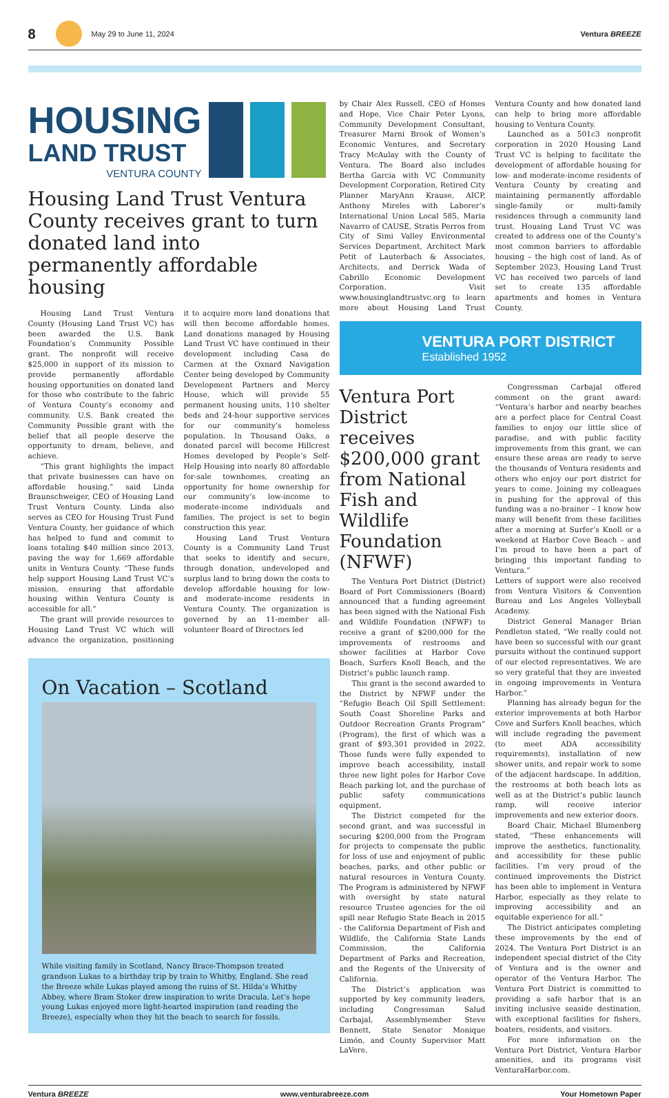8 May 29 to June 11, 2024 Ventura BREEZE
HOUSING
LAND TRUST
VENTURA COUNTY
Housing Land Trust Ventura County receives grant to turn donated land into permanently affordable housing
Housing Land Trust Ventura County (Housing Land Trust VC) has been awarded the U.S. Bank Foundation’s Community Possible grant. The nonprofit will receive $25,000 in support of its mission to provide permanently affordable housing opportunities on donated land for those who contribute to the fabric of Ventura County’s economy and community. U.S. Bank created the Community Possible grant with the belief that all people deserve the opportunity to dream, believe, and achieve.
“This grant highlights the impact that private businesses can have on affordable housing,” said Linda Braunschweiger, CEO of Housing Land Trust Ventura County. Linda also serves as CEO for Housing Trust Fund Ventura County, her guidance of which has helped to fund and commit to loans totaling $40 million since 2013, paving the way for 1,669 affordable units in Ventura County. “These funds help support Housing Land Trust VC’s mission, ensuring that affordable housing within Ventura County is accessible for all.”
The grant will provide resources to Housing Land Trust VC which will advance the organization, positioning it to acquire more land donations that will then become affordable homes. Land donations managed by Housing Land Trust VC have continued in their development including Casa de Carmen at the Oxnard Navigation Center being developed by Community Development Partners and Mercy House, which will provide 55 permanent housing units, 110 shelter beds and 24-hour supportive services for our community’s homeless population. In Thousand Oaks, a donated parcel will become Hillcrest Homes developed by People’s Self-Help Housing into nearly 80 affordable for-sale townhomes, creating an opportunity for home ownership for our community’s low-income to moderate-income individuals and families. The project is set to begin construction this year.
Housing Land Trust Ventura County is a Community Land Trust that seeks to identify and secure, through donation, undeveloped and surplus land to bring down the costs to develop affordable housing for low- and moderate-income residents in Ventura County. The organization is governed by an 11-member all-volunteer Board of Directors led
On Vacation – Scotland
While visiting family in Scotland, Nancy Brace-Thompson treated grandson Lukas to a birthday trip by train to Whitby, England. She read the Breeze while Lukas played among the ruins of St. Hilda’s Whitby Abbey, where Bram Stoker drew inspiration to write Dracula. Let’s hope young Lukas enjoyed more light-hearted inspiration (and reading the Breeze), especially when they hit the beach to search for fossils.
by Chair Alex Russell, CEO of Homes and Hope, Vice Chair Peter Lyons, Community Development Consultant, Treasurer Marni Brook of Women’s Economic Ventures, and Secretary Tracy McAulay with the County of Ventura. The Board also includes Bertha Garcia with VC Community Development Corporation, Retired City Planner MaryAnn Krause, AICP, Anthony Mireles with Laborer’s International Union Local 585, Maria Navarro of CAUSE, Stratis Perros from City of Simi Valley Environmental Services Department, Architect Mark Petit of Lauterbach & Associates, Architects, and Derrick Wada of Cabrillo Economic Development Corporation. Visit www.housinglandtrustvc.org to learn more about Housing Land Trust Ventura County and how donated land can help to bring more affordable housing to Ventura County.
Launched as a 501c3 nonprofit corporation in 2020 Housing Land Trust VC is helping to facilitate the development of affordable housing for low- and moderate-income residents of Ventura County by creating and maintaining permanently affordable single-family or multi-family residences through a community land trust. Housing Land Trust VC was created to address one of the County’s most common barriers to affordable housing – the high cost of land. As of September 2023, Housing Land Trust VC has received two parcels of land set to create 135 affordable apartments and homes in Ventura County.
VENTURA PORT DISTRICT
Established 1952
Ventura Port District receives $200,000 grant from National Fish and Wildlife Foundation (NFWF)
The Ventura Port District (District) Board of Port Commissioners (Board) announced that a funding agreement has been signed with the National Fish and Wildlife Foundation (NFWF) to receive a grant of $200,000 for the improvements of restrooms and shower facilities at Harbor Cove Beach, Surfers Knoll Beach, and the District’s public launch ramp.
This grant is the second awarded to the District by NFWF under the “Refugio Beach Oil Spill Settlement: South Coast Shoreline Parks and Outdoor Recreation Grants Program” (Program), the first of which was a grant of $93,301 provided in 2022. Those funds were fully expended to improve beach accessibility, install three new light poles for Harbor Cove Beach parking lot, and the purchase of public safety communications equipment.
The District competed for the second grant, and was successful in securing $200,000 from the Program for projects to compensate the public for loss of use and enjoyment of public beaches, parks, and other public or natural resources in Ventura County. The Program is administered by NFWF with oversight by state natural resource Trustee agencies for the oil spill near Refugio State Beach in 2015 - the California Department of Fish and Wildlife, the California State Lands Commission, the California Department of Parks and Recreation, and the Regents of the University of California.
The District’s application was supported by key community leaders, including Congressman Salud Carbajal, Assemblymember Steve Bennett, State Senator Monique Limón, and County Supervisor Matt LaVere.
Congressman Carbajal offered comment on the grant award: “Ventura’s harbor and nearby beaches are a perfect place for Central Coast families to enjoy our little slice of paradise, and with public facility improvements from this grant, we can ensure these areas are ready to serve the thousands of Ventura residents and others who enjoy our port district for years to come. Joining my colleagues in pushing for the approval of this funding was a no-brainer – I know how many will benefit from these facilities after a morning at Surfer’s Knoll or a weekend at Harbor Cove Beach – and I’m proud to have been a part of bringing this important funding to Ventura.”
Letters of support were also received from Ventura Visitors & Convention Bureau and Los Angeles Volleyball Academy.
District General Manager Brian Pendleton stated, “We really could not have been so successful with our grant pursuits without the continued support of our elected representatives. We are so very grateful that they are invested in ongoing improvements in Ventura Harbor.”
Planning has already begun for the exterior improvements at both Harbor Cove and Surfers Knoll beaches, which will include regrading the pavement (to meet ADA accessibility requirements), installation of new shower units, and repair work to some of the adjacent hardscape. In addition, the restrooms at both beach lots as well as at the District’s public launch ramp, will receive interior improvements and new exterior doors.
Board Chair, Michael Blumenberg stated, “These enhancements will improve the aesthetics, functionality, and accessibility for these public facilities. I’m very proud of the continued improvements the District has been able to implement in Ventura Harbor, especially as they relate to improving accessibility and an equitable experience for all.”
The District anticipates completing these improvements by the end of 2024. The Ventura Port District is an independent special district of the City of Ventura and is the owner and operator of the Ventura Harbor. The Ventura Port District is committed to providing a safe harbor that is an inviting inclusive seaside destination, with exceptional facilities for fishers, boaters, residents, and visitors.
For more information on the Ventura Port District, Ventura Harbor amenities, and its programs visit VenturaHarbor.com.
Ventura BREEZE www.venturabreeze.com Your Hometown Paper